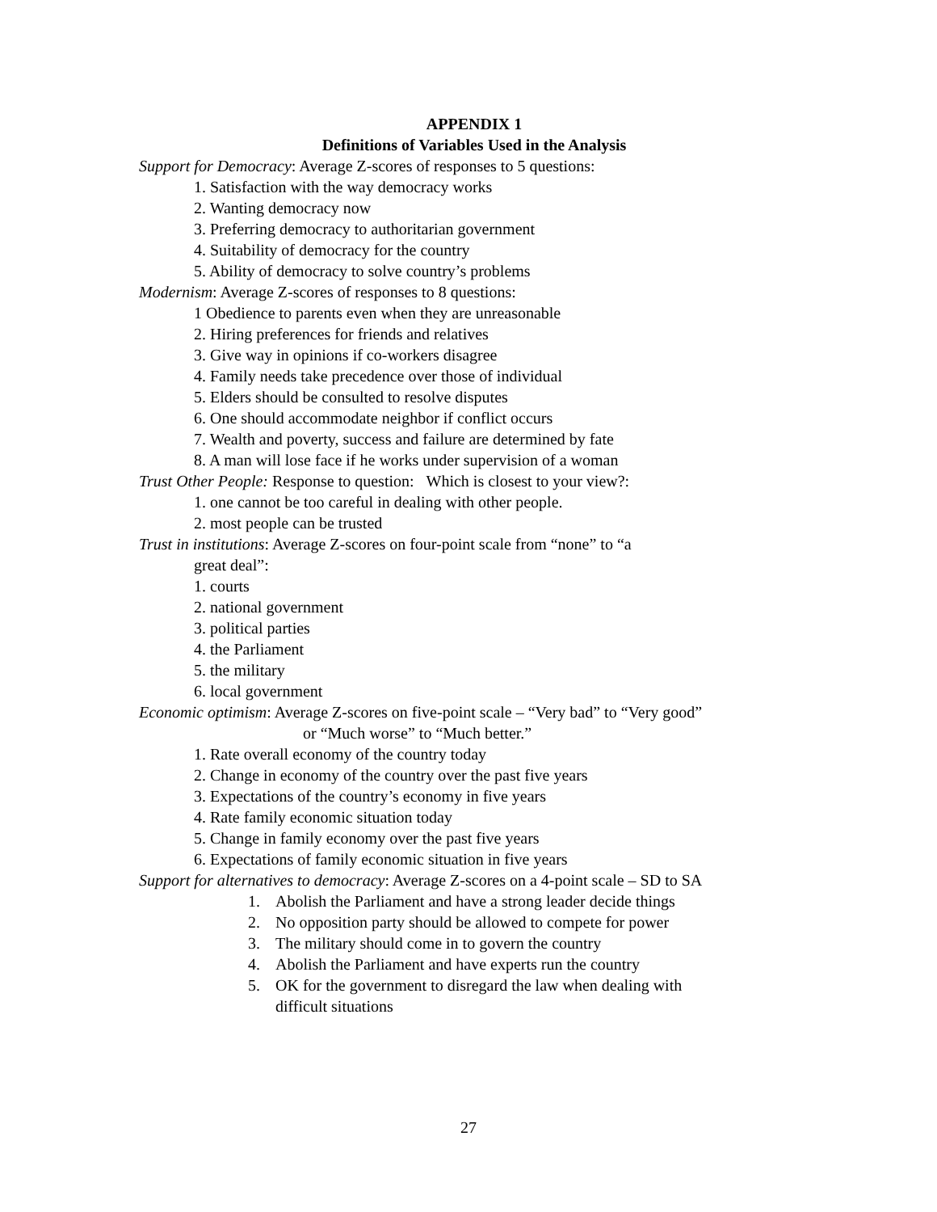APPENDIX 1
Definitions of Variables Used in the Analysis
Support for Democracy: Average Z-scores of responses to 5 questions:
1. Satisfaction with the way democracy works
2. Wanting democracy now
3. Preferring democracy to authoritarian government
4. Suitability of democracy for the country
5. Ability of democracy to solve country’s problems
Modernism: Average Z-scores of responses to 8 questions:
1 Obedience to parents even when they are unreasonable
2. Hiring preferences for friends and relatives
3. Give way in opinions if co-workers disagree
4. Family needs take precedence over those of individual
5. Elders should be consulted to resolve disputes
6. One should accommodate neighbor if conflict occurs
7. Wealth and poverty, success and failure are determined by fate
8. A man will lose face if he works under supervision of a woman
Trust Other People: Response to question: Which is closest to your view?:
1. one cannot be too careful in dealing with other people.
2. most people can be trusted
Trust in institutions: Average Z-scores on four-point scale from “none” to “a
great deal”:
1. courts
2. national government
3. political parties
4. the Parliament
5. the military
6. local government
Economic optimism: Average Z-scores on five-point scale – “Very bad” to “Very good”
or “Much worse” to “Much better.”
1. Rate overall economy of the country today
2. Change in economy of the country over the past five years
3. Expectations of the country’s economy in five years
4. Rate family economic situation today
5. Change in family economy over the past five years
6. Expectations of family economic situation in five years
Support for alternatives to democracy: Average Z-scores on a 4-point scale – SD to SA
1. Abolish the Parliament and have a strong leader decide things
2. No opposition party should be allowed to compete for power
3. The military should come in to govern the country
4. Abolish the Parliament and have experts run the country
5. OK for the government to disregard the law when dealing with
difficult situations
27